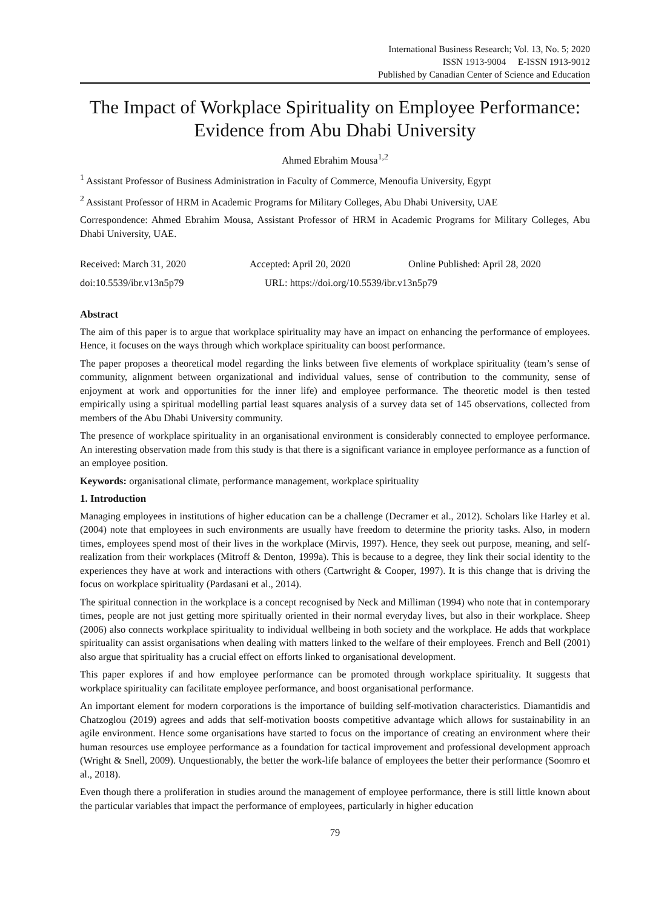International Business Research; Vol. 13, No. 5; 2020
ISSN 1913-9004 E-ISSN 1913-9012
Published by Canadian Center of Science and Education
The Impact of Workplace Spirituality on Employee Performance: Evidence from Abu Dhabi University
Ahmed Ebrahim Mousa<sup>1,2</sup>
<sup>1</sup> Assistant Professor of Business Administration in Faculty of Commerce, Menoufia University, Egypt
<sup>2</sup> Assistant Professor of HRM in Academic Programs for Military Colleges, Abu Dhabi University, UAE
Correspondence: Ahmed Ebrahim Mousa, Assistant Professor of HRM in Academic Programs for Military Colleges, Abu Dhabi University, UAE.
Received: March 31, 2020 Accepted: April 20, 2020 Online Published: April 28, 2020
doi:10.5539/ibr.v13n5p79 URL: https://doi.org/10.5539/ibr.v13n5p79
Abstract
The aim of this paper is to argue that workplace spirituality may have an impact on enhancing the performance of employees. Hence, it focuses on the ways through which workplace spirituality can boost performance.
The paper proposes a theoretical model regarding the links between five elements of workplace spirituality (team’s sense of community, alignment between organizational and individual values, sense of contribution to the community, sense of enjoyment at work and opportunities for the inner life) and employee performance. The theoretic model is then tested empirically using a spiritual modelling partial least squares analysis of a survey data set of 145 observations, collected from members of the Abu Dhabi University community.
The presence of workplace spirituality in an organisational environment is considerably connected to employee performance. An interesting observation made from this study is that there is a significant variance in employee performance as a function of an employee position.
Keywords: organisational climate, performance management, workplace spirituality
1. Introduction
Managing employees in institutions of higher education can be a challenge (Decramer et al., 2012). Scholars like Harley et al. (2004) note that employees in such environments are usually have freedom to determine the priority tasks. Also, in modern times, employees spend most of their lives in the workplace (Mirvis, 1997). Hence, they seek out purpose, meaning, and self-realization from their workplaces (Mitroff & Denton, 1999a). This is because to a degree, they link their social identity to the experiences they have at work and interactions with others (Cartwright & Cooper, 1997). It is this change that is driving the focus on workplace spirituality (Pardasani et al., 2014).
The spiritual connection in the workplace is a concept recognised by Neck and Milliman (1994) who note that in contemporary times, people are not just getting more spiritually oriented in their normal everyday lives, but also in their workplace. Sheep (2006) also connects workplace spirituality to individual wellbeing in both society and the workplace. He adds that workplace spirituality can assist organisations when dealing with matters linked to the welfare of their employees. French and Bell (2001) also argue that spirituality has a crucial effect on efforts linked to organisational development.
This paper explores if and how employee performance can be promoted through workplace spirituality. It suggests that workplace spirituality can facilitate employee performance, and boost organisational performance.
An important element for modern corporations is the importance of building self-motivation characteristics. Diamantidis and Chatzoglou (2019) agrees and adds that self-motivation boosts competitive advantage which allows for sustainability in an agile environment. Hence some organisations have started to focus on the importance of creating an environment where their human resources use employee performance as a foundation for tactical improvement and professional development approach (Wright & Snell, 2009). Unquestionably, the better the work-life balance of employees the better their performance (Soomro et al., 2018).
Even though there a proliferation in studies around the management of employee performance, there is still little known about the particular variables that impact the performance of employees, particularly in higher education
79